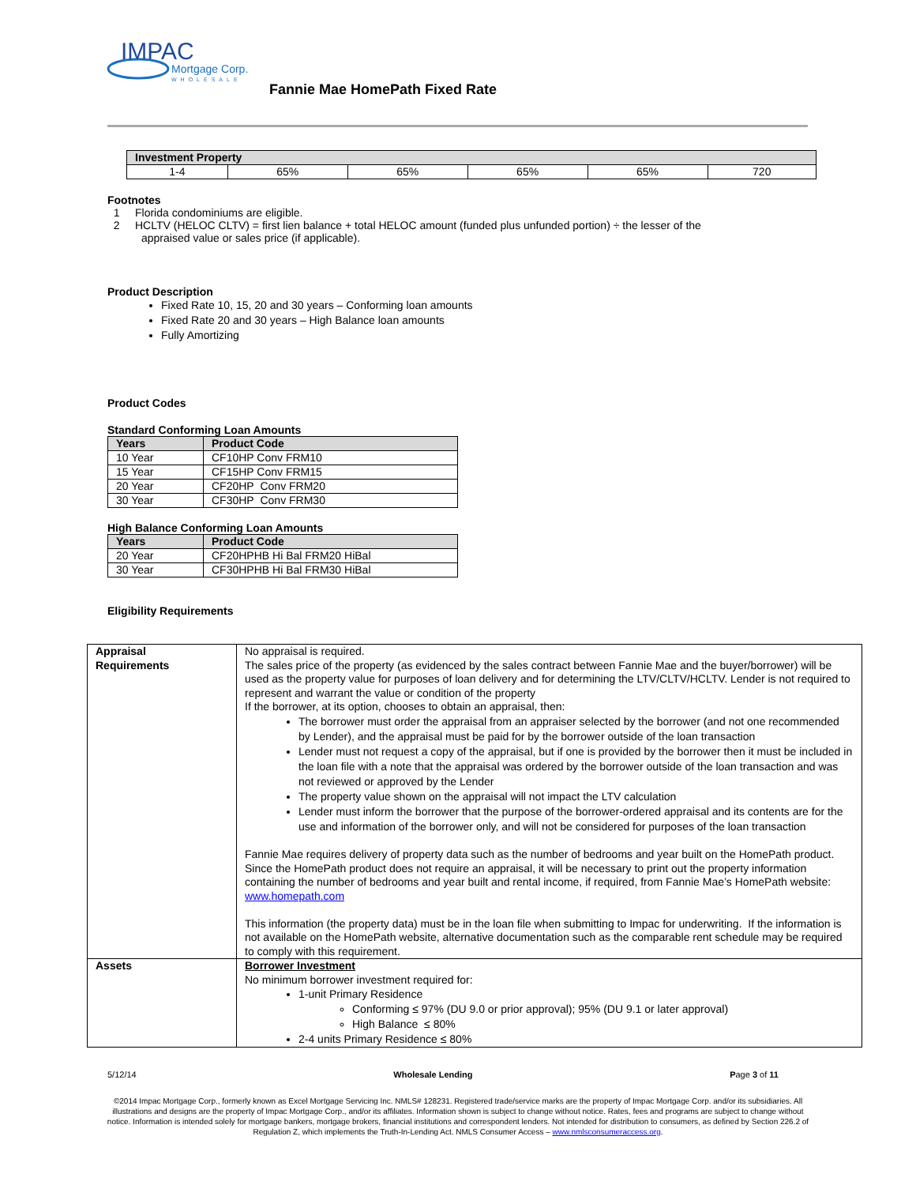IMPAC
Mortgage Corp.
WHOLESALE
Fannie Mae HomePath Fixed Rate
| Investment Property | | | | | |
| --- | --- | --- | --- | --- | --- |
| 1-4 | 65% | 65% | 65% | 65% | 720 |
Footnotes
1 Florida condominiums are eligible.
2 HCLTV (HELOC CLTV) = first lien balance + total HELOC amount (funded plus unfunded portion) ÷ the lesser of the
appraised value or sales price (if applicable).
Product Description
Fixed Rate 10, 15, 20 and 30 years – Conforming loan amounts
Fixed Rate 20 and 30 years – High Balance loan amounts
Fully Amortizing
Product Codes
Standard Conforming Loan Amounts
| Years | Product Code |
| --- | --- |
| 10 Year | CF10HP Conv FRM10 |
| 15 Year | CF15HP Conv FRM15 |
| 20 Year | CF20HP Conv FRM20 |
| 30 Year | CF30HP Conv FRM30 |
High Balance Conforming Loan Amounts
| Years | Product Code |
| --- | --- |
| 20 Year | CF20HPHB Hi Bal FRM20 HiBal |
| 30 Year | CF30HPHB Hi Bal FRM30 HiBal |
Eligibility Requirements
| Appraisal Requirements | No appraisal is required. The sales price of the property (as evidenced by the sales contract between Fannie Mae and the buyer/borrower) will be used as the property value for purposes of loan delivery and for determining the LTV/CLTV/HCLTV. Lender is not required to represent and warrant the value or condition of the property If the borrower, at its option, chooses to obtain an appraisal, then: The borrower must order the appraisal from an appraiser selected by the borrower (and not one recommended by Lender), and the appraisal must be paid for by the borrower outside of the loan transaction Lender must not request a copy of the appraisal, but if one is provided by the borrower then it must be included in the loan file with a note that the appraisal was ordered by the borrower outside of the loan transaction and was not reviewed or approved by the Lender The property value shown on the appraisal will not impact the LTV calculation Lender must inform the borrower that the purpose of the borrower-ordered appraisal and its contents are for the use and information of the borrower only, and will not be considered for purposes of the loan transaction Fannie Mae requires delivery of property data such as the number of bedrooms and year built on the HomePath product. Since the HomePath product does not require an appraisal, it will be necessary to print out the property information containing the number of bedrooms and year built and rental income, if required, from Fannie Mae’s HomePath website: www.homepath.com This information (the property data) must be in the loan file when submitting to Impac for underwriting. If the information is not available on the HomePath website, alternative documentation such as the comparable rent schedule may be required to comply with this requirement. |
| Assets | Borrower Investment No minimum borrower investment required for: 1-unit Primary Residence Conforming ≤ 97% (DU 9.0 or prior approval); 95% (DU 9.1 or later approval) High Balance ≤ 80% 2-4 units Primary Residence ≤ 80% |
5/12/14 Wholesale Lending Page 3 of 11
©2014 Impac Mortgage Corp., formerly known as Excel Mortgage Servicing Inc. NMLS# 128231. Registered trade/service marks are the property of Impac Mortgage Corp. and/or its subsidiaries. All illustrations and designs are the property of Impac Mortgage Corp., and/or its affiliates. Information shown is subject to change without notice. Rates, fees and programs are subject to change without notice. Information is intended solely for mortgage bankers, mortgage brokers, financial institutions and correspondent lenders. Not intended for distribution to consumers, as defined by Section 226.2 of Regulation Z, which implements the Truth-In-Lending Act. NMLS Consumer Access – www.nmlsconsumeraccess.org.